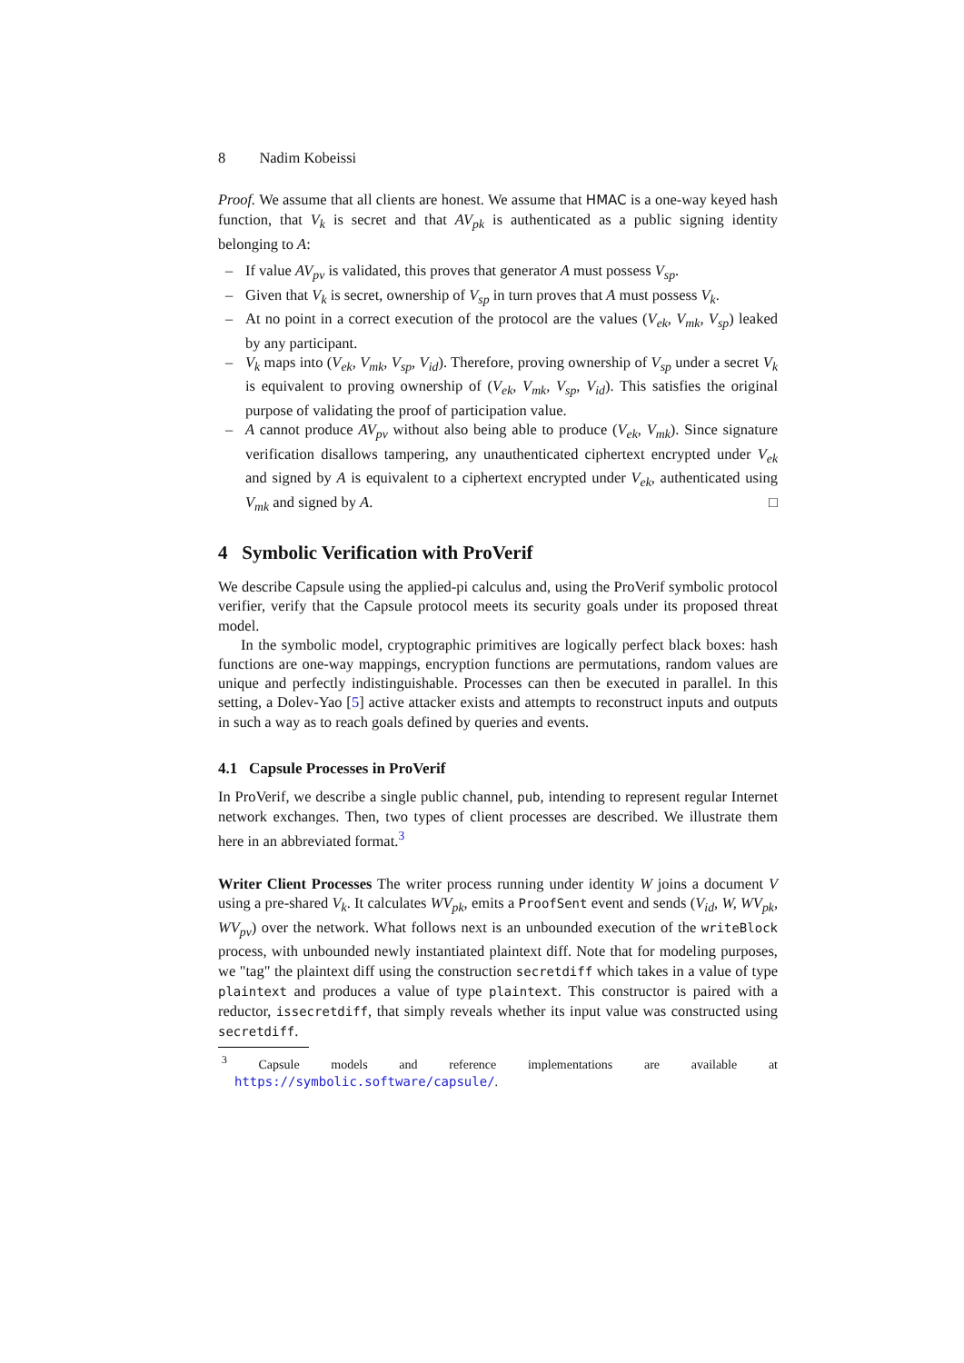8 Nadim Kobeissi
Proof. We assume that all clients are honest. We assume that HMAC is a one-way keyed hash function, that V<sub>k</sub> is secret and that AV<sub>pk</sub> is authenticated as a public signing identity belonging to A:
– If value AV<sub>pv</sub> is validated, this proves that generator A must possess V<sub>sp</sub>.
– Given that V<sub>k</sub> is secret, ownership of V<sub>sp</sub> in turn proves that A must possess V<sub>k</sub>.
– At no point in a correct execution of the protocol are the values (V<sub>ek</sub>, V<sub>mk</sub>, V<sub>sp</sub>) leaked by any participant.
– V<sub>k</sub> maps into (V<sub>ek</sub>, V<sub>mk</sub>, V<sub>sp</sub>, V<sub>id</sub>). Therefore, proving ownership of V<sub>sp</sub> under a secret V<sub>k</sub> is equivalent to proving ownership of (V<sub>ek</sub>, V<sub>mk</sub>, V<sub>sp</sub>, V<sub>id</sub>). This satisfies the original purpose of validating the proof of participation value.
– A cannot produce AV<sub>pv</sub> without also being able to produce (V<sub>ek</sub>, V<sub>mk</sub>). Since signature verification disallows tampering, any unauthenticated ciphertext encrypted under V<sub>ek</sub> and signed by A is equivalent to a ciphertext encrypted under V<sub>ek</sub>, authenticated using V<sub>mk</sub> and signed by A. □
4 Symbolic Verification with ProVerif
We describe Capsule using the applied-pi calculus and, using the ProVerif symbolic protocol verifier, verify that the Capsule protocol meets its security goals under its proposed threat model.
In the symbolic model, cryptographic primitives are logically perfect black boxes: hash functions are one-way mappings, encryption functions are permutations, random values are unique and perfectly indistinguishable. Processes can then be executed in parallel. In this setting, a Dolev-Yao [5] active attacker exists and attempts to reconstruct inputs and outputs in such a way as to reach goals defined by queries and events.
4.1 Capsule Processes in ProVerif
In ProVerif, we describe a single public channel, pub, intending to represent regular Internet network exchanges. Then, two types of client processes are described. We illustrate them here in an abbreviated format.<sup>3</sup>
Writer Client Processes The writer process running under identity W joins a document V using a pre-shared V<sub>k</sub>. It calculates WV<sub>pk</sub>, emits a ProofSent event and sends (V<sub>id</sub>, W, WV<sub>pk</sub>, WV<sub>pv</sub>) over the network. What follows next is an unbounded execution of the writeBlock process, with unbounded newly instantiated plaintext diff. Note that for modeling purposes, we "tag" the plaintext diff using the construction secretdiff which takes in a value of type plaintext and produces a value of type plaintext. This constructor is paired with a reductor, issecretdiff, that simply reveals whether its input value was constructed using secretdiff.
<sup>3</sup> Capsule models and reference implementations are available at https://symbolic.software/capsule/.